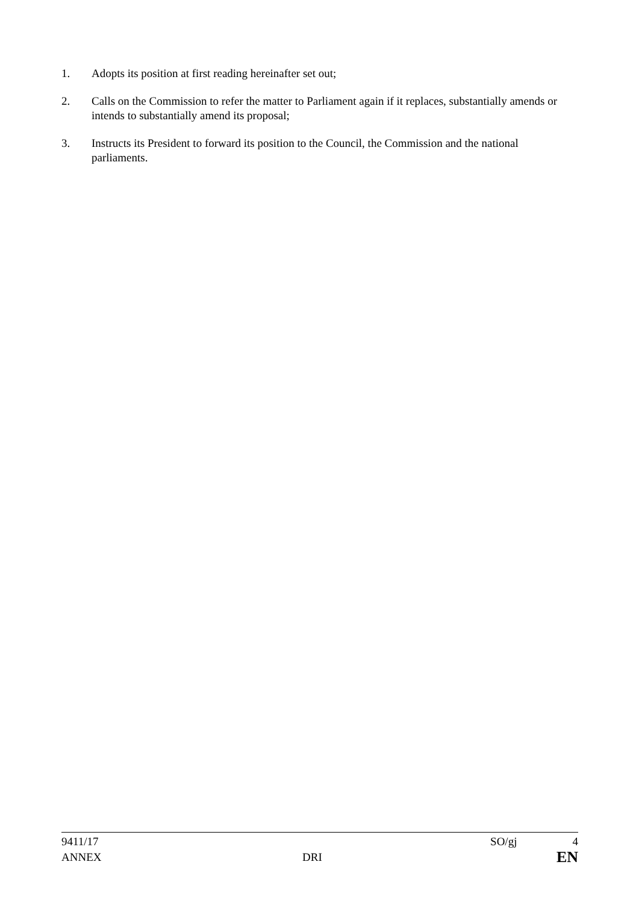1. Adopts its position at first reading hereinafter set out;
2. Calls on the Commission to refer the matter to Parliament again if it replaces, substantially amends or intends to substantially amend its proposal;
3. Instructs its President to forward its position to the Council, the Commission and the national parliaments.
9411/17 SO/gj 4
ANNEX DRI EN